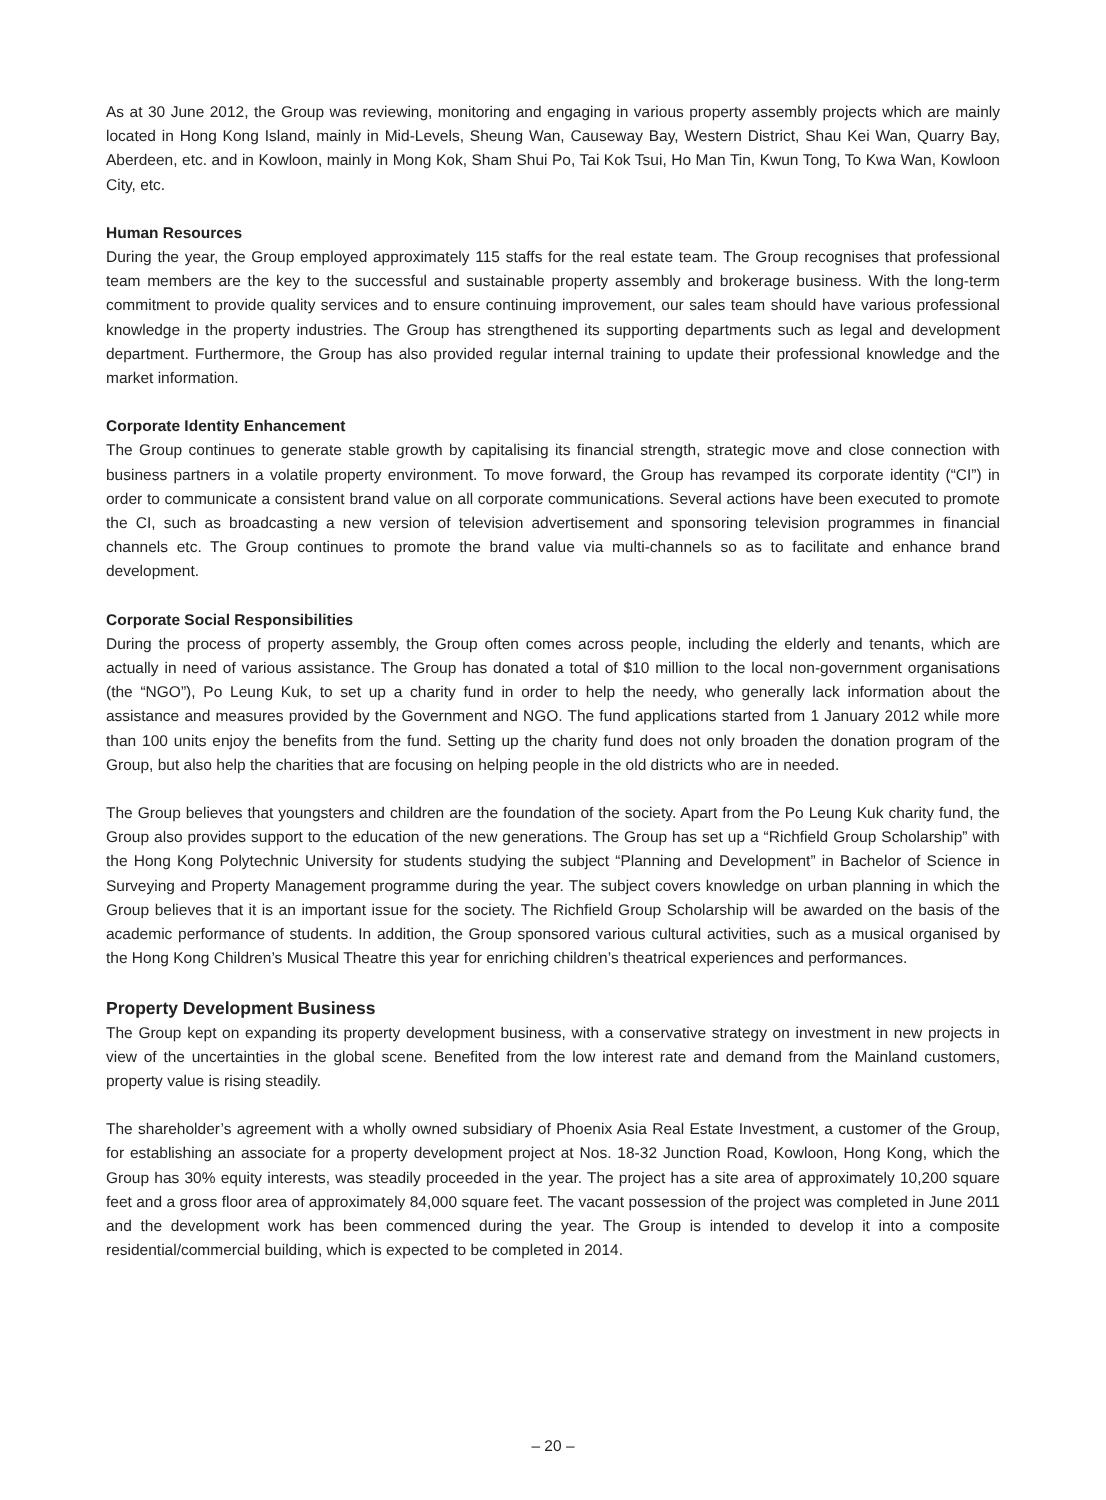As at 30 June 2012, the Group was reviewing, monitoring and engaging in various property assembly projects which are mainly located in Hong Kong Island, mainly in Mid-Levels, Sheung Wan, Causeway Bay, Western District, Shau Kei Wan, Quarry Bay, Aberdeen, etc. and in Kowloon, mainly in Mong Kok, Sham Shui Po, Tai Kok Tsui, Ho Man Tin, Kwun Tong, To Kwa Wan, Kowloon City, etc.
Human Resources
During the year, the Group employed approximately 115 staffs for the real estate team. The Group recognises that professional team members are the key to the successful and sustainable property assembly and brokerage business. With the long-term commitment to provide quality services and to ensure continuing improvement, our sales team should have various professional knowledge in the property industries. The Group has strengthened its supporting departments such as legal and development department. Furthermore, the Group has also provided regular internal training to update their professional knowledge and the market information.
Corporate Identity Enhancement
The Group continues to generate stable growth by capitalising its financial strength, strategic move and close connection with business partners in a volatile property environment. To move forward, the Group has revamped its corporate identity (“CI”) in order to communicate a consistent brand value on all corporate communications. Several actions have been executed to promote the CI, such as broadcasting a new version of television advertisement and sponsoring television programmes in financial channels etc. The Group continues to promote the brand value via multi-channels so as to facilitate and enhance brand development.
Corporate Social Responsibilities
During the process of property assembly, the Group often comes across people, including the elderly and tenants, which are actually in need of various assistance. The Group has donated a total of $10 million to the local non-government organisations (the “NGO”), Po Leung Kuk, to set up a charity fund in order to help the needy, who generally lack information about the assistance and measures provided by the Government and NGO. The fund applications started from 1 January 2012 while more than 100 units enjoy the benefits from the fund. Setting up the charity fund does not only broaden the donation program of the Group, but also help the charities that are focusing on helping people in the old districts who are in needed.
The Group believes that youngsters and children are the foundation of the society. Apart from the Po Leung Kuk charity fund, the Group also provides support to the education of the new generations. The Group has set up a “Richfield Group Scholarship” with the Hong Kong Polytechnic University for students studying the subject “Planning and Development” in Bachelor of Science in Surveying and Property Management programme during the year. The subject covers knowledge on urban planning in which the Group believes that it is an important issue for the society. The Richfield Group Scholarship will be awarded on the basis of the academic performance of students. In addition, the Group sponsored various cultural activities, such as a musical organised by the Hong Kong Children’s Musical Theatre this year for enriching children’s theatrical experiences and performances.
Property Development Business
The Group kept on expanding its property development business, with a conservative strategy on investment in new projects in view of the uncertainties in the global scene. Benefited from the low interest rate and demand from the Mainland customers, property value is rising steadily.
The shareholder’s agreement with a wholly owned subsidiary of Phoenix Asia Real Estate Investment, a customer of the Group, for establishing an associate for a property development project at Nos. 18-32 Junction Road, Kowloon, Hong Kong, which the Group has 30% equity interests, was steadily proceeded in the year. The project has a site area of approximately 10,200 square feet and a gross floor area of approximately 84,000 square feet. The vacant possession of the project was completed in June 2011 and the development work has been commenced during the year. The Group is intended to develop it into a composite residential/commercial building, which is expected to be completed in 2014.
– 20 –